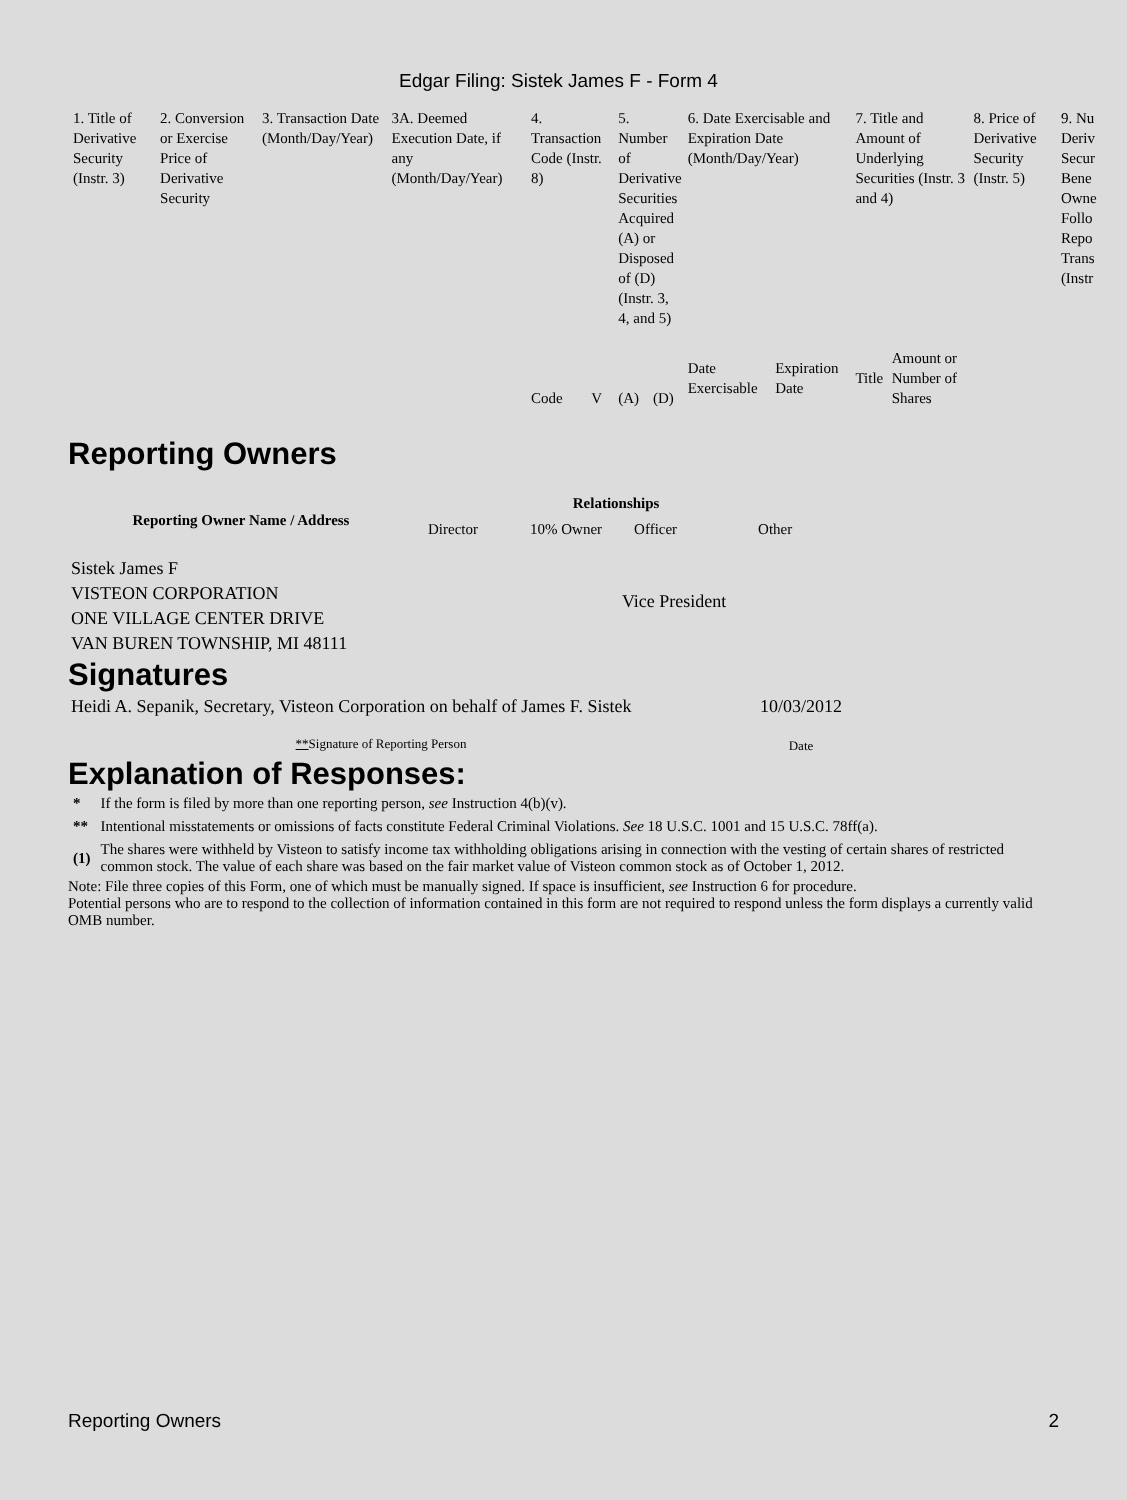Edgar Filing: Sistek James F - Form 4
| 1. Title of Derivative Security (Instr. 3) | 2. Conversion or Exercise Price of Derivative Security | 3. Transaction Date (Month/Day/Year) | 3A. Deemed Execution Date, if any (Month/Day/Year) | 4. Transaction Code (Instr. 8) | | 5. Number of Derivative Securities Acquired (A) or Disposed of (D) (Instr. 3, 4, and 5) | | 6. Date Exercisable and Expiration Date (Month/Day/Year) | | 7. Title and Amount of Underlying Securities (Instr. 3 and 4) | | 8. Price of Derivative Security (Instr. 5) | 9. Nu Deriv Secur Bene Owne Follo Repo Trans (Instr |
| | | | | Code | V | (A) | (D) | Date Exercisable | Expiration Date | Title | Amount or Number of Shares | | |
Reporting Owners
| Reporting Owner Name / Address | Relationships | | | |
| --- | --- | --- | --- | --- |
| | Director | 10% Owner | Officer | Other |
| Sistek James F VISTEON CORPORATION ONE VILLAGE CENTER DRIVE VAN BUREN TOWNSHIP, MI 48111 | | | Vice President | |
Signatures
| Heidi A. Sepanik, Secretary, Visteon Corporation on behalf of James F. Sistek | 10/03/2012 |
| ** Signature of Reporting Person | Date |
Explanation of Responses:
| * | If the form is filed by more than one reporting person, see Instruction 4(b)(v). |
| ** | Intentional misstatements or omissions of facts constitute Federal Criminal Violations. See 18 U.S.C. 1001 and 15 U.S.C. 78ff(a). |
| (1) | The shares were withheld by Visteon to satisfy income tax withholding obligations arising in connection with the vesting of certain shares of restricted common stock. The value of each share was based on the fair market value of Visteon common stock as of October 1, 2012. |
Note: File three copies of this Form, one of which must be manually signed. If space is insufficient, see Instruction 6 for procedure.
Potential persons who are to respond to the collection of information contained in this form are not required to respond unless the form displays a currently valid OMB number.
Reporting Owners 2